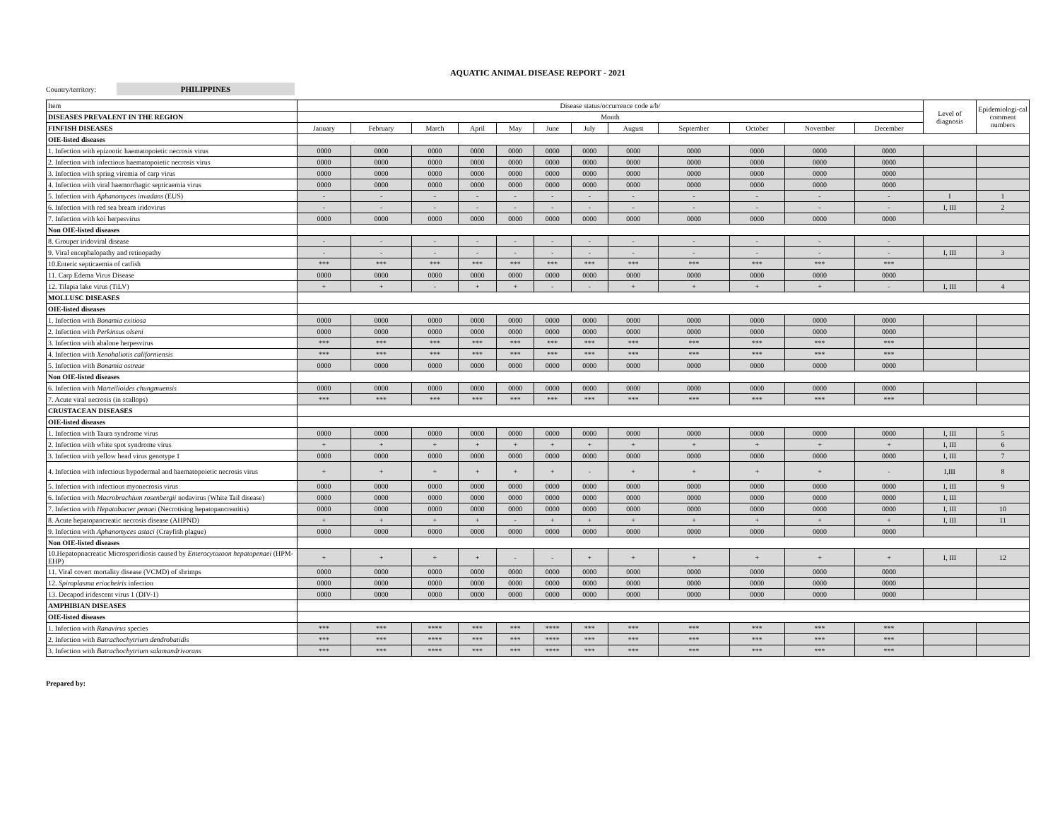AQUATIC ANIMAL DISEASE REPORT - 2021
Country/territory: PHILIPPINES
| Item | Disease status/occurrence code a/b/ | | | | | | | | | | | | Level of diagnosis | Epidemiologi-cal comment numbers |
| DISEASES PREVALENT IN THE REGION | Month | | | | | | | | | | | | | |
| FINFISH DISEASES | January | February | March | April | May | June | July | August | September | October | November | December | | |
| OIE-listed diseases | | | | | | | | | | | | | | |
| 1. Infection with epizootic haematopoietic necrosis virus | 0000 | 0000 | 0000 | 0000 | 0000 | 0000 | 0000 | 0000 | 0000 | 0000 | 0000 | 0000 | | |
| 2. Infection with infectious haematopoietic necrosis virus | 0000 | 0000 | 0000 | 0000 | 0000 | 0000 | 0000 | 0000 | 0000 | 0000 | 0000 | 0000 | | |
| 3. Infection with spring viremia of carp virus | 0000 | 0000 | 0000 | 0000 | 0000 | 0000 | 0000 | 0000 | 0000 | 0000 | 0000 | 0000 | | |
| 4. Infection with viral haemorrhagic septicaemia virus | 0000 | 0000 | 0000 | 0000 | 0000 | 0000 | 0000 | 0000 | 0000 | 0000 | 0000 | 0000 | | |
| 5. Infection with Aphanomyces invadans (EUS) | - | - | - | - | - | - | - | - | - | - | - | - | I | 1 |
| 6. Infection with red sea bream iridovirus | - | - | - | - | - | - | - | - | - | - | - | - | I, III | 2 |
| 7. Infection with koi herpesvirus | 0000 | 0000 | 0000 | 0000 | 0000 | 0000 | 0000 | 0000 | 0000 | 0000 | 0000 | 0000 | | |
| Non OIE-listed diseases | | | | | | | | | | | | | | |
| 8. Grouper iridoviral disease | - | - | - | - | - | - | - | - | - | - | - | - | | |
| 9. Viral encephalopathy and retinopathy | - | - | - | - | - | - | - | - | - | - | - | - | I, III | 3 |
| 10.Enteric septicaemia of catfish | *** | *** | *** | *** | *** | *** | *** | *** | *** | *** | *** | *** | | |
| 11. Carp Edema Virus Disease | 0000 | 0000 | 0000 | 0000 | 0000 | 0000 | 0000 | 0000 | 0000 | 0000 | 0000 | 0000 | | |
| 12. Tilapia lake virus (TiLV) | + | + | - | + | + | - | - | + | + | + | + | - | I, III | 4 |
| MOLLUSC DISEASES | | | | | | | | | | | | | | |
| OIE-listed diseases | | | | | | | | | | | | | | |
| 1. Infection with Bonamia exitiosa | 0000 | 0000 | 0000 | 0000 | 0000 | 0000 | 0000 | 0000 | 0000 | 0000 | 0000 | 0000 | | |
| 2. Infection with Perkinsus olseni | 0000 | 0000 | 0000 | 0000 | 0000 | 0000 | 0000 | 0000 | 0000 | 0000 | 0000 | 0000 | | |
| 3. Infection with abalone herpesvirus | *** | *** | *** | *** | *** | *** | *** | *** | *** | *** | *** | *** | | |
| 4. Infection with Xenohaliotis californiensis | *** | *** | *** | *** | *** | *** | *** | *** | *** | *** | *** | *** | | |
| 5. Infection with Bonamia ostreae | 0000 | 0000 | 0000 | 0000 | 0000 | 0000 | 0000 | 0000 | 0000 | 0000 | 0000 | 0000 | | |
| Non OIE-listed diseases | | | | | | | | | | | | | | |
| 6. Infection with Marteilioides chungmuensis | 0000 | 0000 | 0000 | 0000 | 0000 | 0000 | 0000 | 0000 | 0000 | 0000 | 0000 | 0000 | | |
| 7. Acute viral necrosis (in scallops) | *** | *** | *** | *** | *** | *** | *** | *** | *** | *** | *** | *** | | |
| CRUSTACEAN DISEASES | | | | | | | | | | | | | | |
| OIE-listed diseases | | | | | | | | | | | | | | |
| 1. Infection with Taura syndrome virus | 0000 | 0000 | 0000 | 0000 | 0000 | 0000 | 0000 | 0000 | 0000 | 0000 | 0000 | 0000 | I, III | 5 |
| 2. Infection with white spot syndrome virus | + | + | + | + | + | + | + | + | + | + | + | + | I, III | 6 |
| 3. Infection with yellow head virus genotype 1 | 0000 | 0000 | 0000 | 0000 | 0000 | 0000 | 0000 | 0000 | 0000 | 0000 | 0000 | 0000 | I, III | 7 |
| 4. Infection with infectious hypodermal and haematopoietic necrosis virus | + | + | + | + | + | + | - | + | + | + | + | - | I,III | 8 |
| 5. Infection with infectious myonecrosis virus | 0000 | 0000 | 0000 | 0000 | 0000 | 0000 | 0000 | 0000 | 0000 | 0000 | 0000 | 0000 | I, III | 9 |
| 6. Infection with Macrobrachium rosenbergii nodavirus (White Tail disease) | 0000 | 0000 | 0000 | 0000 | 0000 | 0000 | 0000 | 0000 | 0000 | 0000 | 0000 | 0000 | I, III | |
| 7. Infection with Hepatobacter penaei (Necrotising hepatopancreatitis) | 0000 | 0000 | 0000 | 0000 | 0000 | 0000 | 0000 | 0000 | 0000 | 0000 | 0000 | 0000 | I, III | 10 |
| 8. Acute hepatopancreatic necrosis disease (AHPND) | + | + | + | + | - | + | + | + | + | + | + | + | I, III | 11 |
| 9. Infection with Aphanomyces astaci (Crayfish plague) | 0000 | 0000 | 0000 | 0000 | 0000 | 0000 | 0000 | 0000 | 0000 | 0000 | 0000 | 0000 | | |
| Non OIE-listed diseases | | | | | | | | | | | | | | |
| 10.Hepatopnacreatic Microsporidiosis caused by Enterocytozoon hepatopenaei (HPM-EHP) | + | + | + | + | - | - | + | + | + | + | + | + | I, III | 12 |
| 11. Viral covert mortality disease (VCMD) of shrimps | 0000 | 0000 | 0000 | 0000 | 0000 | 0000 | 0000 | 0000 | 0000 | 0000 | 0000 | 0000 | | |
| 12. Spiroplasma eriocheiris infection | 0000 | 0000 | 0000 | 0000 | 0000 | 0000 | 0000 | 0000 | 0000 | 0000 | 0000 | 0000 | | |
| 13. Decapod iridescent virus 1 (DIV-1) | 0000 | 0000 | 0000 | 0000 | 0000 | 0000 | 0000 | 0000 | 0000 | 0000 | 0000 | 0000 | | |
| AMPHIBIAN DISEASES | | | | | | | | | | | | | | |
| OIE-listed diseases | | | | | | | | | | | | | | |
| 1. Infection with Ranavirus species | *** | *** | **** | *** | *** | **** | *** | *** | *** | *** | *** | *** | | |
| 2. Infection with Batrachochytrium dendrobatidis | *** | *** | **** | *** | *** | **** | *** | *** | *** | *** | *** | *** | | |
| 3. Infection with Batrachochytrium salamandrivorans | *** | *** | **** | *** | *** | **** | *** | *** | *** | *** | *** | *** | | |
Prepared by: